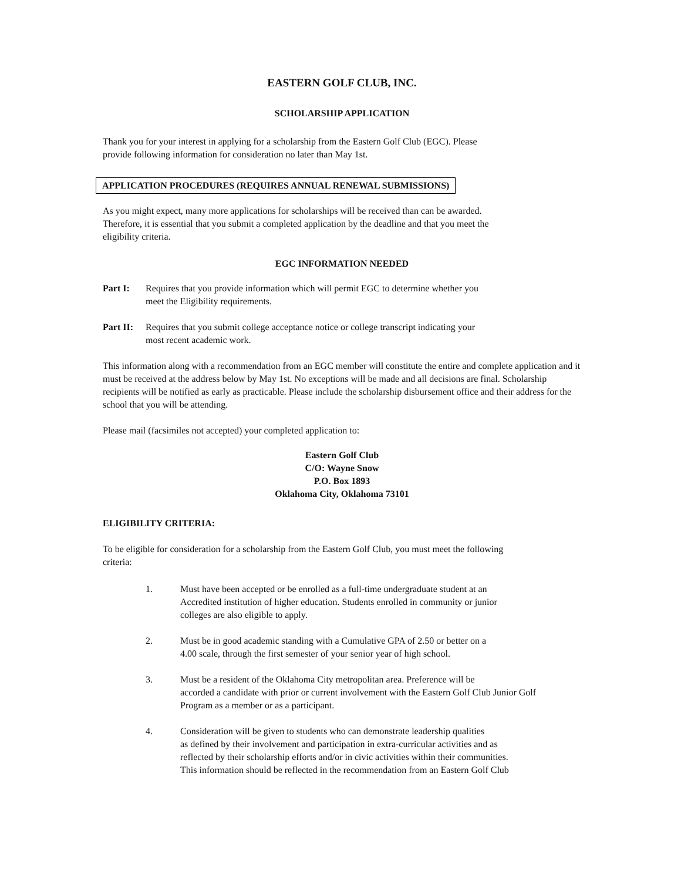EASTERN GOLF CLUB, INC.
SCHOLARSHIP APPLICATION
Thank you for your interest in applying for a scholarship from the Eastern Golf Club (EGC). Please
provide following information for consideration no later than May 1st.
APPLICATION PROCEDURES (REQUIRES ANNUAL RENEWAL SUBMISSIONS)
As you might expect, many more applications for scholarships will be received than can be awarded.
Therefore, it is essential that you submit a completed application by the deadline and that you meet the
eligibility criteria.
EGC INFORMATION NEEDED
Part I: Requires that you provide information which will permit EGC to determine whether you
meet the Eligibility requirements.
Part II: Requires that you submit college acceptance notice or college transcript indicating your
most recent academic work.
This information along with a recommendation from an EGC member will constitute the entire and complete application and it must be received at the address below by May 1st. No exceptions will be made and all decisions are final. Scholarship recipients will be notified as early as practicable. Please include the scholarship disbursement office and their address for the school that you will be attending.
Please mail (facsimiles not accepted) your completed application to:
Eastern Golf Club
C/O: Wayne Snow
P.O. Box 1893
Oklahoma City, Oklahoma 73101
ELIGIBILITY CRITERIA:
To be eligible for consideration for a scholarship from the Eastern Golf Club, you must meet the following
criteria:
1. Must have been accepted or be enrolled as a full-time undergraduate student at an
Accredited institution of higher education. Students enrolled in community or junior
colleges are also eligible to apply.
2. Must be in good academic standing with a Cumulative GPA of 2.50 or better on a
4.00 scale, through the first semester of your senior year of high school.
3. Must be a resident of the Oklahoma City metropolitan area. Preference will be
accorded a candidate with prior or current involvement with the Eastern Golf Club Junior Golf
Program as a member or as a participant.
4. Consideration will be given to students who can demonstrate leadership qualities
as defined by their involvement and participation in extra-curricular activities and as
reflected by their scholarship efforts and/or in civic activities within their communities.
This information should be reflected in the recommendation from an Eastern Golf Club